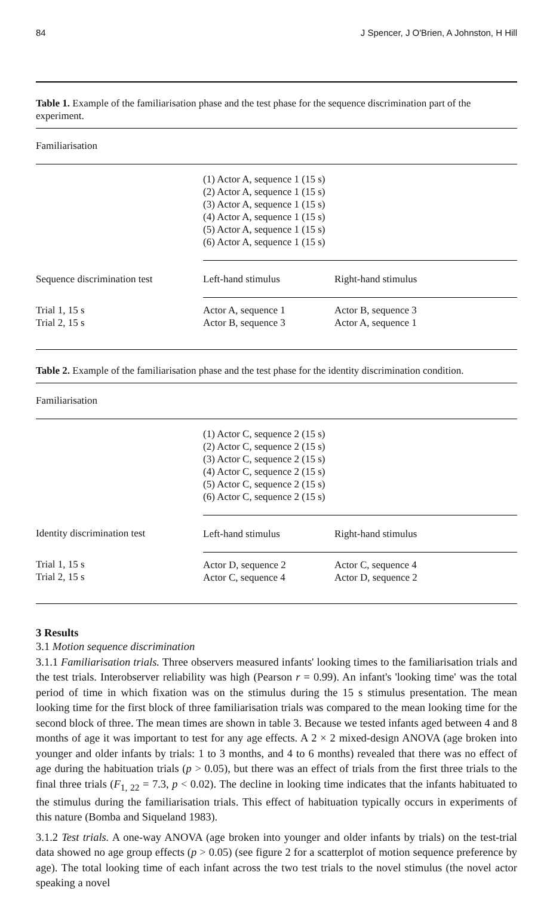84 J Spencer, J O'Brien, A Johnston, H Hill
Table 1. Example of the familiarisation phase and the test phase for the sequence discrimination part of the experiment.
| Familiarisation | | |
| | (1) Actor A, sequence 1 (15 s) (2) Actor A, sequence 1 (15 s) (3) Actor A, sequence 1 (15 s) (4) Actor A, sequence 1 (15 s) (5) Actor A, sequence 1 (15 s) (6) Actor A, sequence 1 (15 s) | |
| Sequence discrimination test | Left-hand stimulus | Right-hand stimulus |
| Trial 1, 15 s Trial 2, 15 s | Actor A, sequence 1 Actor B, sequence 3 | Actor B, sequence 3 Actor A, sequence 1 |
Table 2. Example of the familiarisation phase and the test phase for the identity discrimination condition.
| Familiarisation | | |
| | (1) Actor C, sequence 2 (15 s) (2) Actor C, sequence 2 (15 s) (3) Actor C, sequence 2 (15 s) (4) Actor C, sequence 2 (15 s) (5) Actor C, sequence 2 (15 s) (6) Actor C, sequence 2 (15 s) | |
| Identity discrimination test | Left-hand stimulus | Right-hand stimulus |
| Trial 1, 15 s Trial 2, 15 s | Actor D, sequence 2 Actor C, sequence 4 | Actor C, sequence 4 Actor D, sequence 2 |
3 Results
3.1 Motion sequence discrimination
3.1.1 Familiarisation trials. Three observers measured infants' looking times to the familiarisation trials and the test trials. Interobserver reliability was high (Pearson r = 0.99). An infant's 'looking time' was the total period of time in which fixation was on the stimulus during the 15 s stimulus presentation. The mean looking time for the first block of three familiarisation trials was compared to the mean looking time for the second block of three. The mean times are shown in table 3. Because we tested infants aged between 4 and 8 months of age it was important to test for any age effects. A 2 × 2 mixed-design ANOVA (age broken into younger and older infants by trials: 1 to 3 months, and 4 to 6 months) revealed that there was no effect of age during the habituation trials (p > 0.05), but there was an effect of trials from the first three trials to the final three trials (F<sub>1, 22</sub> = 7.3, p < 0.02). The decline in looking time indicates that the infants habituated to the stimulus during the familiarisation trials. This effect of habituation typically occurs in experiments of this nature (Bomba and Siqueland 1983).
3.1.2 Test trials. A one-way ANOVA (age broken into younger and older infants by trials) on the test-trial data showed no age group effects (p > 0.05) (see figure 2 for a scatterplot of motion sequence preference by age). The total looking time of each infant across the two test trials to the novel stimulus (the novel actor speaking a novel